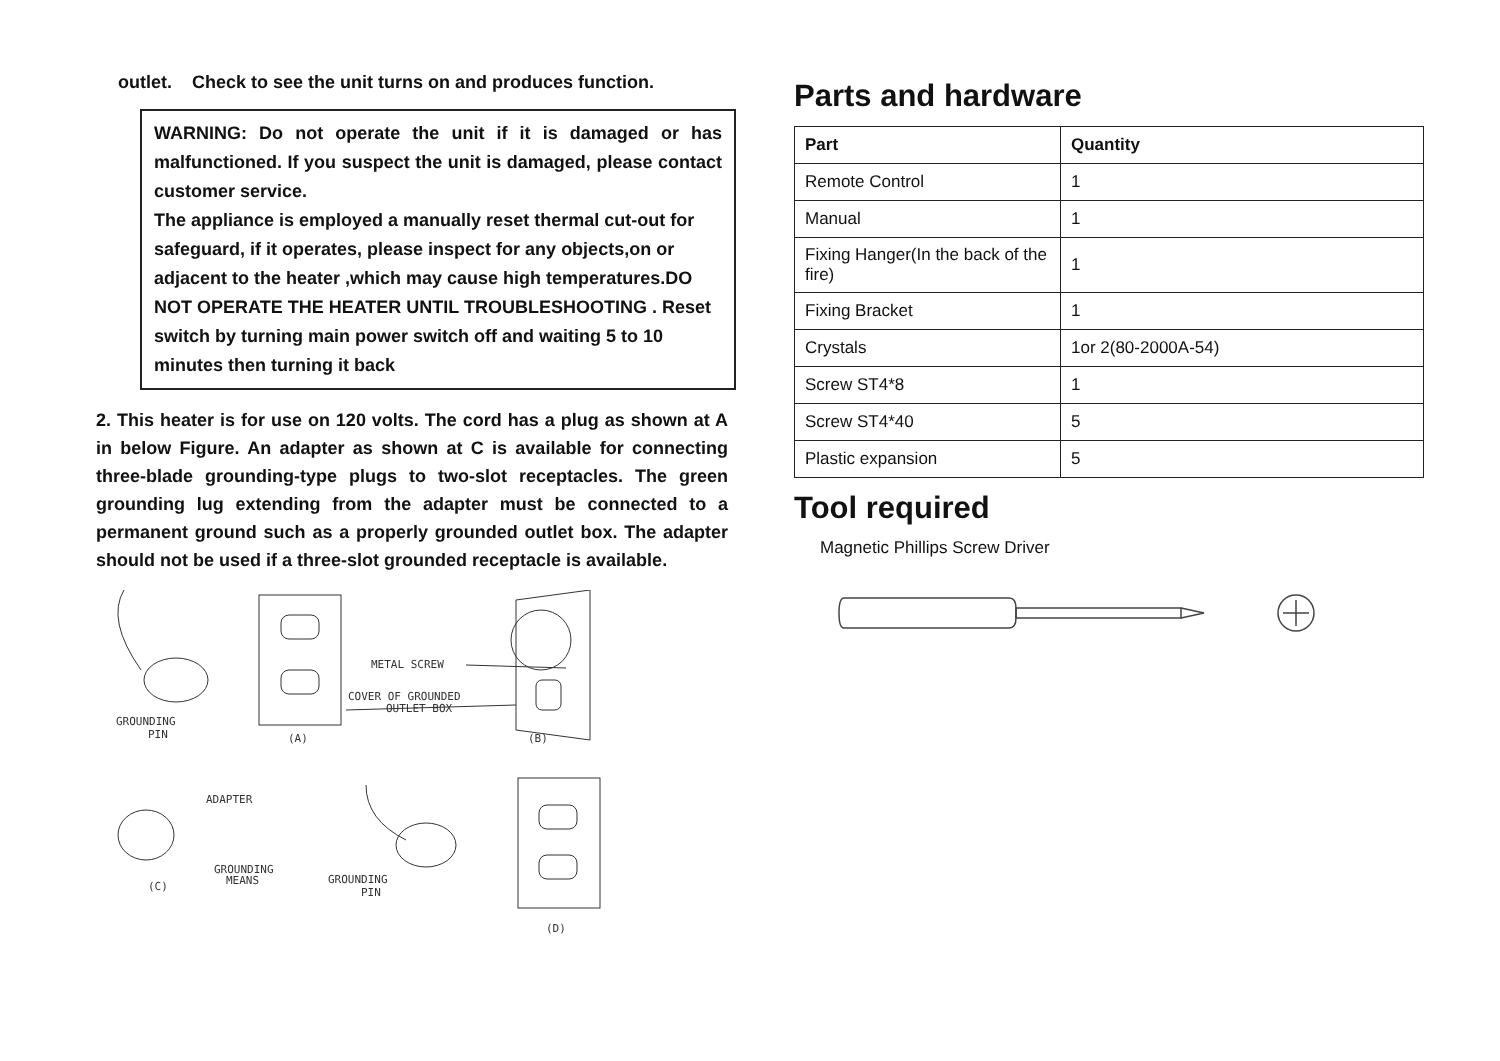outlet. Check to see the unit turns on and produces function.
WARNING: Do not operate the unit if it is damaged or has malfunctioned. If you suspect the unit is damaged, please contact customer service.
The appliance is employed a manually reset thermal cut-out for safeguard, if it operates, please inspect for any objects,on or adjacent to the heater ,which may cause high temperatures.DO NOT OPERATE THE HEATER UNTIL TROUBLESHOOTING . Reset switch by turning main power switch off and waiting 5 to 10 minutes then turning it back
2. This heater is for use on 120 volts. The cord has a plug as shown at A in below Figure. An adapter as shown at C is available for connecting three-blade grounding-type plugs to two-slot receptacles. The green grounding lug extending from the adapter must be connected to a permanent ground such as a properly grounded outlet box. The adapter should not be used if a three-slot grounded receptacle is available.
GROUNDING
PIN
(A)
METAL SCREW
COVER OF GROUNDED
OUTLET BOX
(B)
ADAPTER
GROUNDING
MEANS
(C)
GROUNDING
PIN
(D)
Parts and hardware
| Part | Quantity |
| --- | --- |
| Remote Control | 1 |
| Manual | 1 |
| Fixing Hanger(In the back of the fire) | 1 |
| Fixing Bracket | 1 |
| Crystals | 1or 2(80-2000A-54) |
| Screw ST4*8 | 1 |
| Screw ST4*40 | 5 |
| Plastic expansion | 5 |
Tool required
Magnetic Phillips Screw Driver